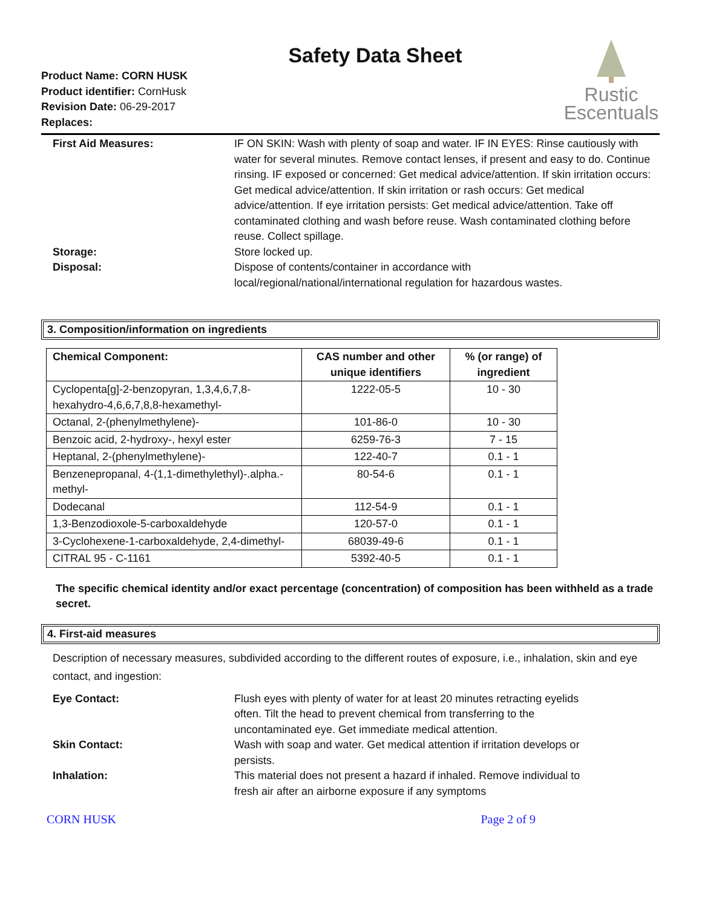Product Name: CORN HUSK
Product identifier: CornHusk
Revision Date: 06-29-2017
Replaces:
Safety Data Sheet
Rustic
Escentuals
First Aid Measures: IF ON SKIN: Wash with plenty of soap and water. IF IN EYES: Rinse cautiously with water for several minutes. Remove contact lenses, if present and easy to do. Continue rinsing. IF exposed or concerned: Get medical advice/attention. If skin irritation occurs: Get medical advice/attention. If skin irritation or rash occurs: Get medical advice/attention. If eye irritation persists: Get medical advice/attention. Take off contaminated clothing and wash before reuse. Wash contaminated clothing before reuse. Collect spillage.
Storage: Store locked up.
Disposal: Dispose of contents/container in accordance with
local/regional/national/international regulation for hazardous wastes.
3. Composition/information on ingredients
| Chemical Component: | CAS number and other unique identifiers | % (or range) of ingredient |
| --- | --- | --- |
| Cyclopenta[g]-2-benzopyran, 1,3,4,6,7,8-hexahydro-4,6,6,7,8,8-hexamethyl- | 1222-05-5 | 10 - 30 |
| Octanal, 2-(phenylmethylene)- | 101-86-0 | 10 - 30 |
| Benzoic acid, 2-hydroxy-, hexyl ester | 6259-76-3 | 7 - 15 |
| Heptanal, 2-(phenylmethylene)- | 122-40-7 | 0.1 - 1 |
| Benzenepropanal, 4-(1,1-dimethylethyl)-.alpha.-methyl- | 80-54-6 | 0.1 - 1 |
| Dodecanal | 112-54-9 | 0.1 - 1 |
| 1,3-Benzodioxole-5-carboxaldehyde | 120-57-0 | 0.1 - 1 |
| 3-Cyclohexene-1-carboxaldehyde, 2,4-dimethyl- | 68039-49-6 | 0.1 - 1 |
| CITRAL 95 - C-1161 | 5392-40-5 | 0.1 - 1 |
The specific chemical identity and/or exact percentage (concentration) of composition has been withheld as a trade secret.
4. First-aid measures
Description of necessary measures, subdivided according to the different routes of exposure, i.e., inhalation, skin and eye contact, and ingestion:
Eye Contact: Flush eyes with plenty of water for at least 20 minutes retracting eyelids often. Tilt the head to prevent chemical from transferring to the uncontaminated eye. Get immediate medical attention.
Skin Contact: Wash with soap and water. Get medical attention if irritation develops or persists.
Inhalation: This material does not present a hazard if inhaled. Remove individual to fresh air after an airborne exposure if any symptoms
CORN HUSK Page 2 of 9